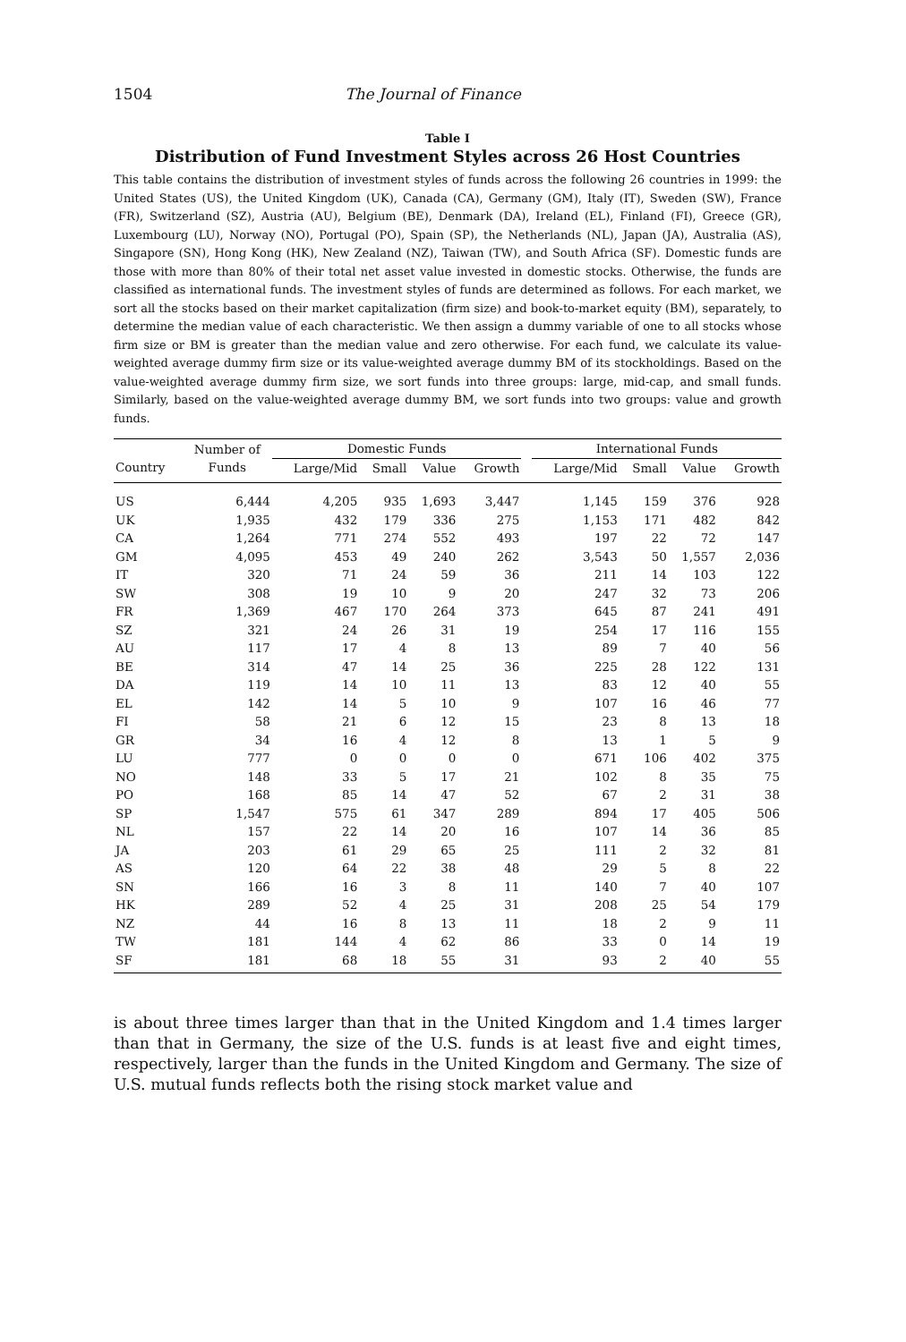1504 The Journal of Finance
Table I
Distribution of Fund Investment Styles across 26 Host Countries
This table contains the distribution of investment styles of funds across the following 26 countries in 1999: the United States (US), the United Kingdom (UK), Canada (CA), Germany (GM), Italy (IT), Sweden (SW), France (FR), Switzerland (SZ), Austria (AU), Belgium (BE), Denmark (DA), Ireland (EL), Finland (FI), Greece (GR), Luxembourg (LU), Norway (NO), Portugal (PO), Spain (SP), the Netherlands (NL), Japan (JA), Australia (AS), Singapore (SN), Hong Kong (HK), New Zealand (NZ), Taiwan (TW), and South Africa (SF). Domestic funds are those with more than 80% of their total net asset value invested in domestic stocks. Otherwise, the funds are classified as international funds. The investment styles of funds are determined as follows. For each market, we sort all the stocks based on their market capitalization (firm size) and book-to-market equity (BM), separately, to determine the median value of each characteristic. We then assign a dummy variable of one to all stocks whose firm size or BM is greater than the median value and zero otherwise. For each fund, we calculate its value-weighted average dummy firm size or its value-weighted average dummy BM of its stockholdings. Based on the value-weighted average dummy firm size, we sort funds into three groups: large, mid-cap, and small funds. Similarly, based on the value-weighted average dummy BM, we sort funds into two groups: value and growth funds.
| | Number of | Domestic Funds | | | | | International Funds | | | |
| --- | --- | --- | --- | --- | --- | --- | --- | --- | --- | --- |
| Country | Funds | Large/Mid | Small | Value | Growth | | Large/Mid | Small | Value | Growth |
| US | 6,444 | 4,205 | 935 | 1,693 | 3,447 | | 1,145 | 159 | 376 | 928 |
| UK | 1,935 | 432 | 179 | 336 | 275 | | 1,153 | 171 | 482 | 842 |
| CA | 1,264 | 771 | 274 | 552 | 493 | | 197 | 22 | 72 | 147 |
| GM | 4,095 | 453 | 49 | 240 | 262 | | 3,543 | 50 | 1,557 | 2,036 |
| IT | 320 | 71 | 24 | 59 | 36 | | 211 | 14 | 103 | 122 |
| SW | 308 | 19 | 10 | 9 | 20 | | 247 | 32 | 73 | 206 |
| FR | 1,369 | 467 | 170 | 264 | 373 | | 645 | 87 | 241 | 491 |
| SZ | 321 | 24 | 26 | 31 | 19 | | 254 | 17 | 116 | 155 |
| AU | 117 | 17 | 4 | 8 | 13 | | 89 | 7 | 40 | 56 |
| BE | 314 | 47 | 14 | 25 | 36 | | 225 | 28 | 122 | 131 |
| DA | 119 | 14 | 10 | 11 | 13 | | 83 | 12 | 40 | 55 |
| EL | 142 | 14 | 5 | 10 | 9 | | 107 | 16 | 46 | 77 |
| FI | 58 | 21 | 6 | 12 | 15 | | 23 | 8 | 13 | 18 |
| GR | 34 | 16 | 4 | 12 | 8 | | 13 | 1 | 5 | 9 |
| LU | 777 | 0 | 0 | 0 | 0 | | 671 | 106 | 402 | 375 |
| NO | 148 | 33 | 5 | 17 | 21 | | 102 | 8 | 35 | 75 |
| PO | 168 | 85 | 14 | 47 | 52 | | 67 | 2 | 31 | 38 |
| SP | 1,547 | 575 | 61 | 347 | 289 | | 894 | 17 | 405 | 506 |
| NL | 157 | 22 | 14 | 20 | 16 | | 107 | 14 | 36 | 85 |
| JA | 203 | 61 | 29 | 65 | 25 | | 111 | 2 | 32 | 81 |
| AS | 120 | 64 | 22 | 38 | 48 | | 29 | 5 | 8 | 22 |
| SN | 166 | 16 | 3 | 8 | 11 | | 140 | 7 | 40 | 107 |
| HK | 289 | 52 | 4 | 25 | 31 | | 208 | 25 | 54 | 179 |
| NZ | 44 | 16 | 8 | 13 | 11 | | 18 | 2 | 9 | 11 |
| TW | 181 | 144 | 4 | 62 | 86 | | 33 | 0 | 14 | 19 |
| SF | 181 | 68 | 18 | 55 | 31 | | 93 | 2 | 40 | 55 |
is about three times larger than that in the United Kingdom and 1.4 times larger than that in Germany, the size of the U.S. funds is at least five and eight times, respectively, larger than the funds in the United Kingdom and Germany. The size of U.S. mutual funds reflects both the rising stock market value and